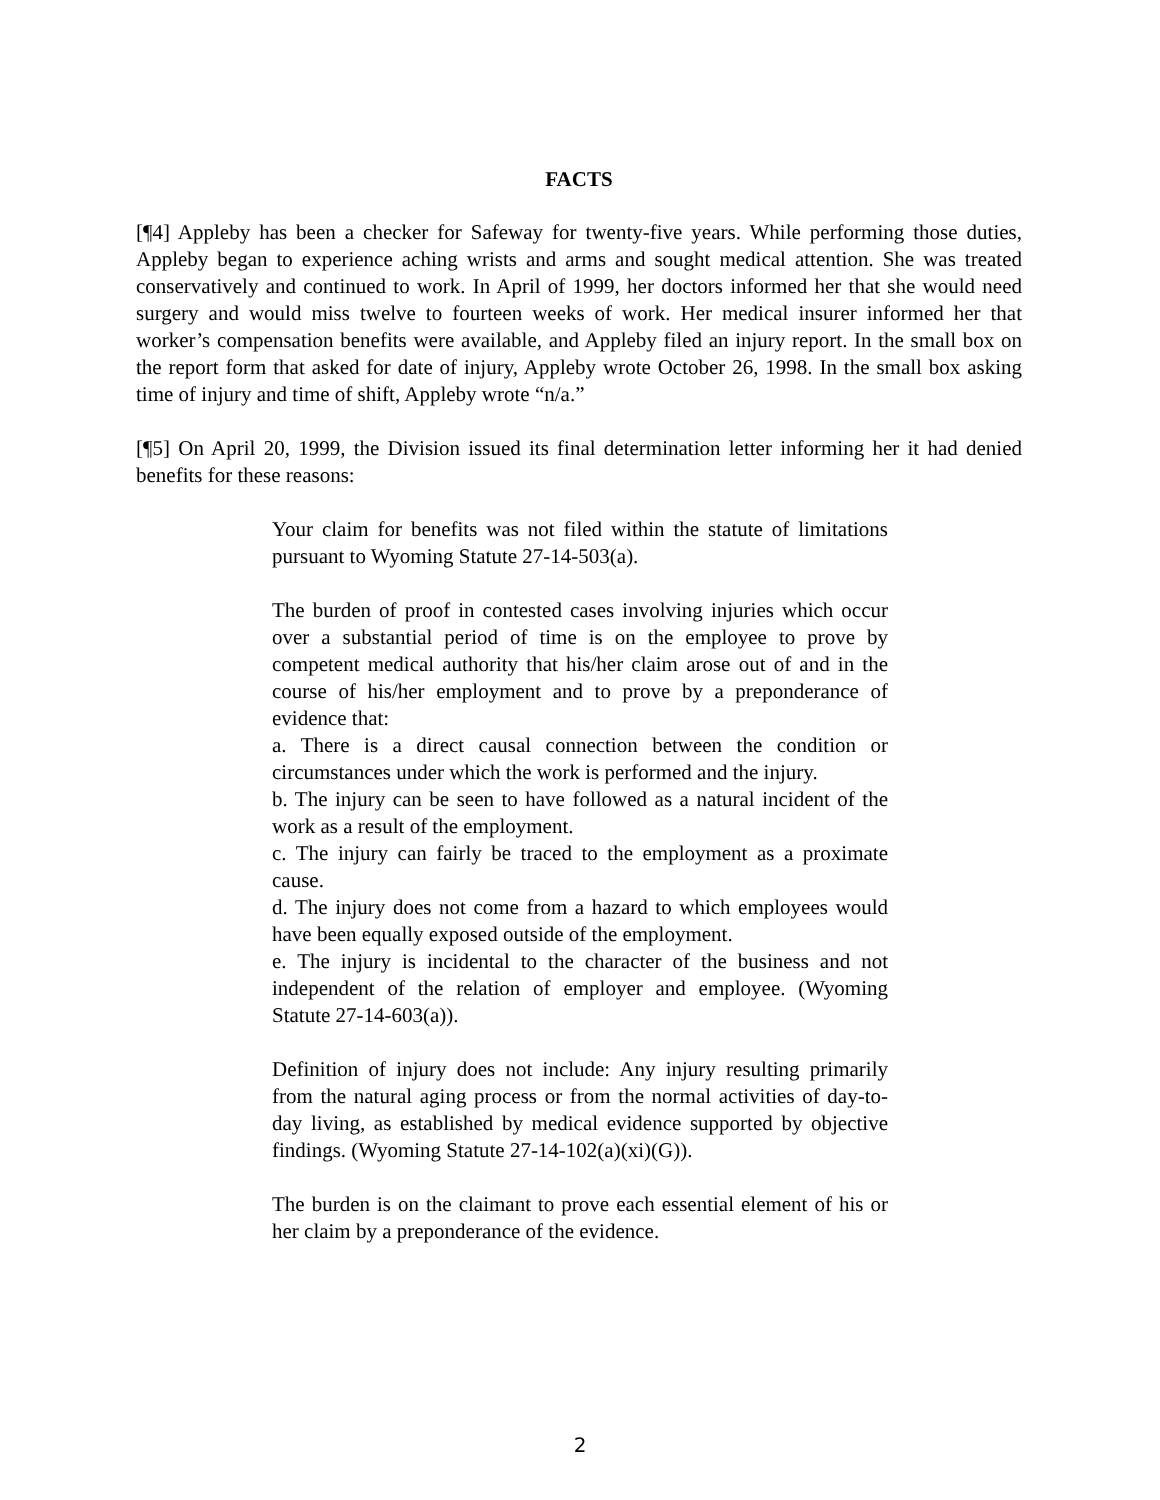FACTS
[¶4] Appleby has been a checker for Safeway for twenty-five years. While performing those duties, Appleby began to experience aching wrists and arms and sought medical attention. She was treated conservatively and continued to work. In April of 1999, her doctors informed her that she would need surgery and would miss twelve to fourteen weeks of work. Her medical insurer informed her that worker’s compensation benefits were available, and Appleby filed an injury report. In the small box on the report form that asked for date of injury, Appleby wrote October 26, 1998. In the small box asking time of injury and time of shift, Appleby wrote “n/a.”
[¶5] On April 20, 1999, the Division issued its final determination letter informing her it had denied benefits for these reasons:
Your claim for benefits was not filed within the statute of limitations pursuant to Wyoming Statute 27-14-503(a).
The burden of proof in contested cases involving injuries which occur over a substantial period of time is on the employee to prove by competent medical authority that his/her claim arose out of and in the course of his/her employment and to prove by a preponderance of evidence that:
a. There is a direct causal connection between the condition or circumstances under which the work is performed and the injury.
b. The injury can be seen to have followed as a natural incident of the work as a result of the employment.
c. The injury can fairly be traced to the employment as a proximate cause.
d. The injury does not come from a hazard to which employees would have been equally exposed outside of the employment.
e. The injury is incidental to the character of the business and not independent of the relation of employer and employee. (Wyoming Statute 27-14-603(a)).
Definition of injury does not include: Any injury resulting primarily from the natural aging process or from the normal activities of day-to-day living, as established by medical evidence supported by objective findings. (Wyoming Statute 27-14-102(a)(xi)(G)).
The burden is on the claimant to prove each essential element of his or her claim by a preponderance of the evidence.
2